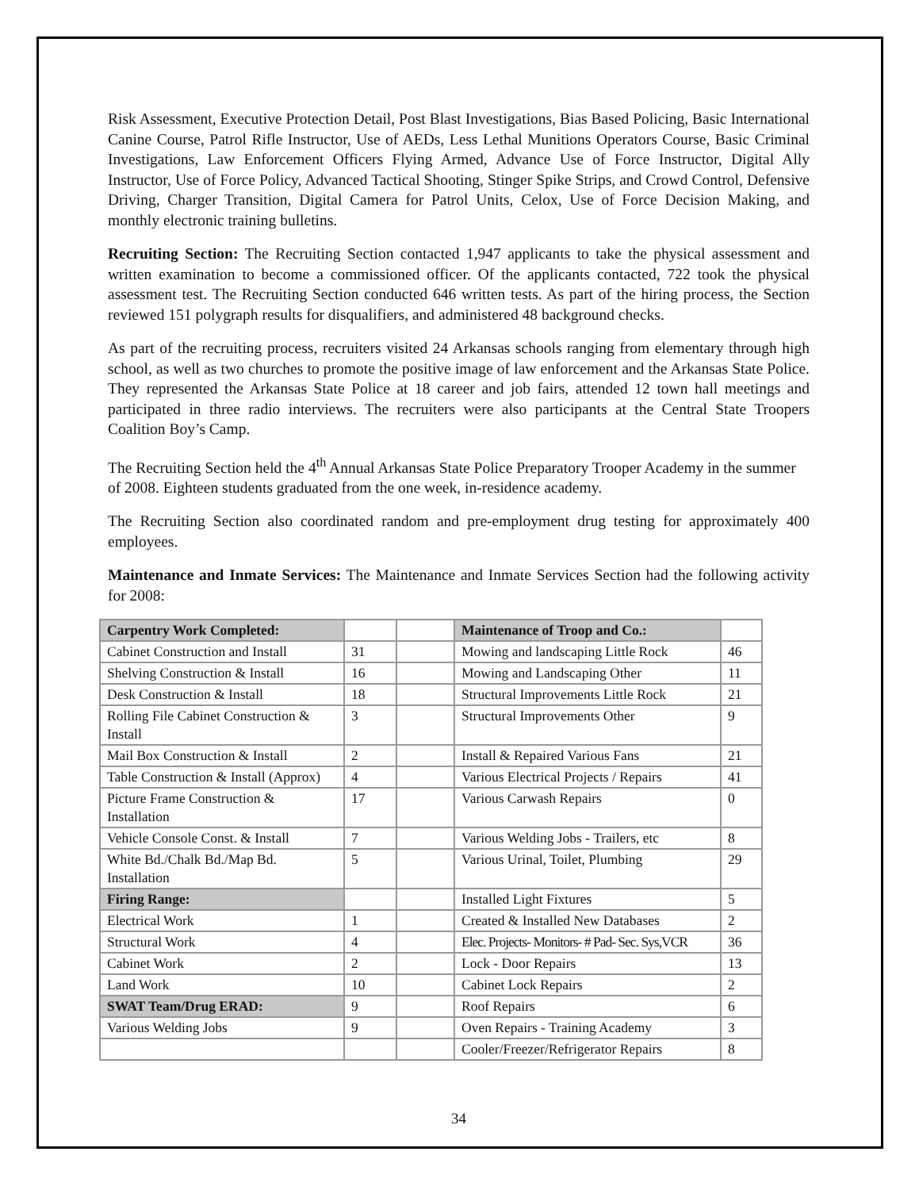Risk Assessment, Executive Protection Detail, Post Blast Investigations, Bias Based Policing, Basic International Canine Course, Patrol Rifle Instructor, Use of AEDs, Less Lethal Munitions Operators Course, Basic Criminal Investigations, Law Enforcement Officers Flying Armed, Advance Use of Force Instructor, Digital Ally Instructor, Use of Force Policy, Advanced Tactical Shooting, Stinger Spike Strips, and Crowd Control, Defensive Driving, Charger Transition, Digital Camera for Patrol Units, Celox, Use of Force Decision Making, and monthly electronic training bulletins.
Recruiting Section: The Recruiting Section contacted 1,947 applicants to take the physical assessment and written examination to become a commissioned officer. Of the applicants contacted, 722 took the physical assessment test. The Recruiting Section conducted 646 written tests. As part of the hiring process, the Section reviewed 151 polygraph results for disqualifiers, and administered 48 background checks.
As part of the recruiting process, recruiters visited 24 Arkansas schools ranging from elementary through high school, as well as two churches to promote the positive image of law enforcement and the Arkansas State Police. They represented the Arkansas State Police at 18 career and job fairs, attended 12 town hall meetings and participated in three radio interviews. The recruiters were also participants at the Central State Troopers Coalition Boy’s Camp.
The Recruiting Section held the 4<sup>th</sup> Annual Arkansas State Police Preparatory Trooper Academy in the summer of 2008. Eighteen students graduated from the one week, in-residence academy.
The Recruiting Section also coordinated random and pre-employment drug testing for approximately 400 employees.
Maintenance and Inmate Services: The Maintenance and Inmate Services Section had the following activity for 2008:
| Carpentry Work Completed: | | | Maintenance of Troop and Co.: | |
| Cabinet Construction and Install | 31 | | Mowing and landscaping Little Rock | 46 |
| Shelving Construction & Install | 16 | | Mowing and Landscaping Other | 11 |
| Desk Construction & Install | 18 | | Structural Improvements Little Rock | 21 |
| Rolling File Cabinet Construction & Install | 3 | | Structural Improvements Other | 9 |
| Mail Box Construction & Install | 2 | | Install & Repaired Various Fans | 21 |
| Table Construction & Install (Approx) | 4 | | Various Electrical Projects / Repairs | 41 |
| Picture Frame Construction & Installation | 17 | | Various Carwash Repairs | 0 |
| Vehicle Console Const. & Install | 7 | | Various Welding Jobs - Trailers, etc | 8 |
| White Bd./Chalk Bd./Map Bd. Installation | 5 | | Various Urinal, Toilet, Plumbing | 29 |
| Firing Range: | | | Installed Light Fixtures | 5 |
| Electrical Work | 1 | | Created & Installed New Databases | 2 |
| Structural Work | 4 | | Elec. Projects- Monitors- # Pad- Sec. Sys,VCR | 36 |
| Cabinet Work | 2 | | Lock - Door Repairs | 13 |
| Land Work | 10 | | Cabinet Lock Repairs | 2 |
| SWAT Team/Drug ERAD: | 9 | | Roof Repairs | 6 |
| Various Welding Jobs | 9 | | Oven Repairs - Training Academy | 3 |
| | | | Cooler/Freezer/Refrigerator Repairs | 8 |
34